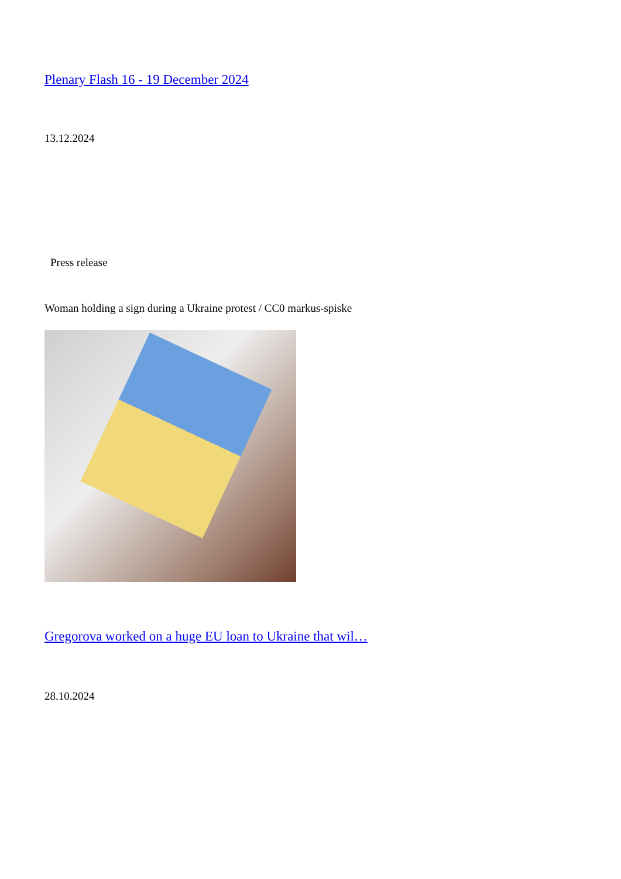Plenary Flash 16 - 19 December 2024
13.12.2024
Press release
Woman holding a sign during a Ukraine protest / CC0 markus-spiske
Gregorova worked on a huge EU loan to Ukraine that wil…
28.10.2024